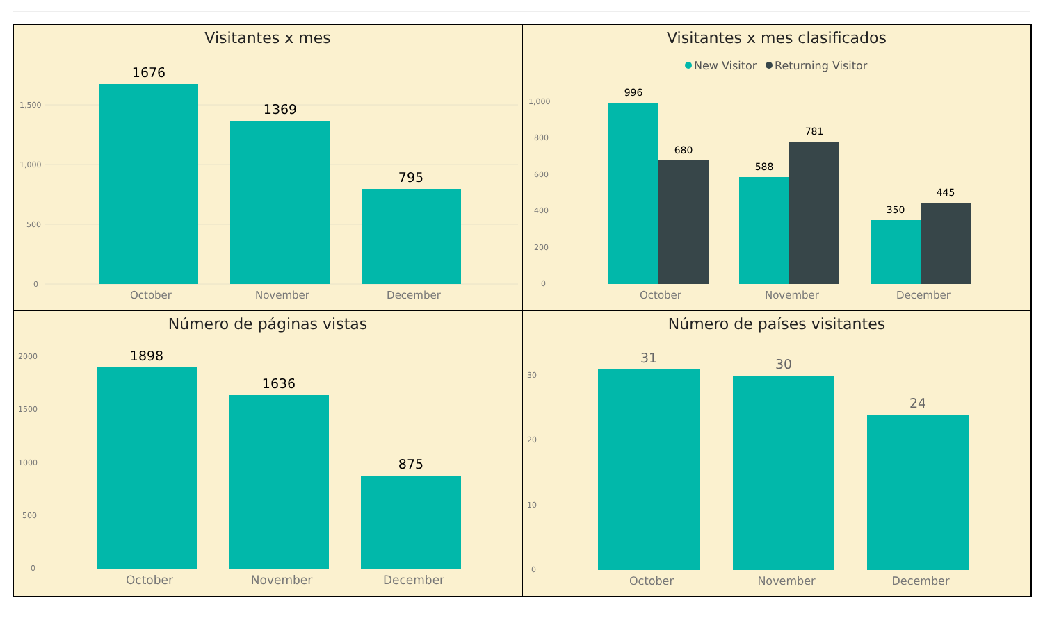Visitantes x mes
1,500
1,000
500
0
1676
1369
795
October
November
December
Visitantes x mes clasificados
New Visitor
Returning Visitor
1,000
800
600
400
200
0
996
680
588
781
350
445
October
November
December
Número de páginas vistas
2000
1500
1000
500
0
1898
1636
875
October
November
December
Número de países visitantes
30
20
10
0
31
30
24
October
November
December